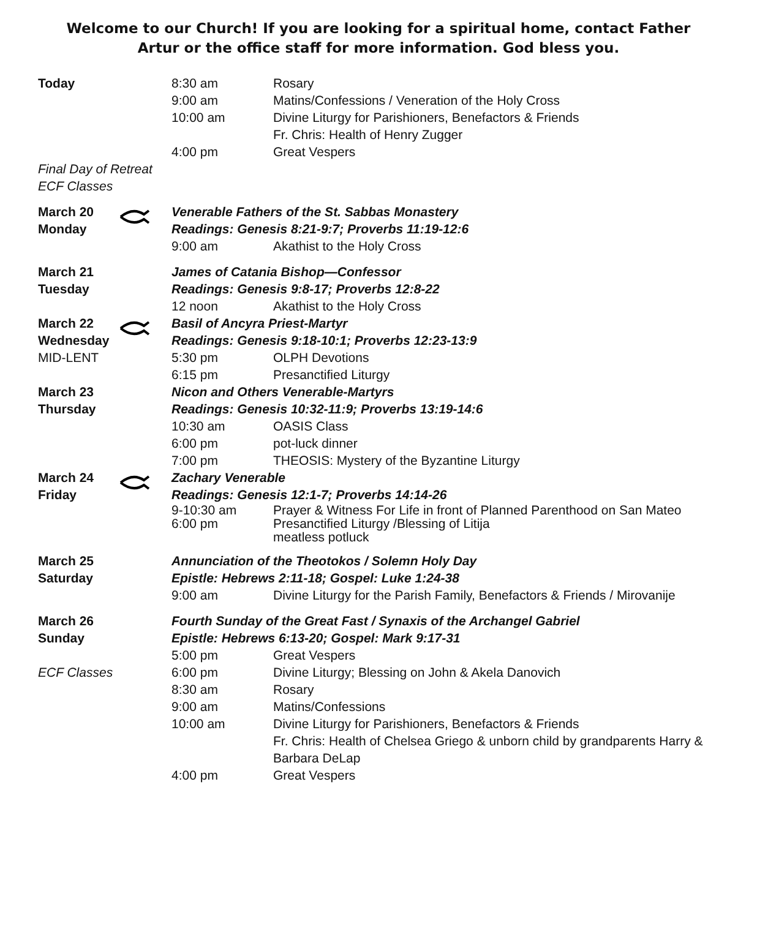Welcome to our Church! If you are looking for a spiritual home, contact Father Artur or the office staff for more information. God bless you.
| Today | | 8:30 am 9:00 am 10:00 am 4:00 pm | Rosary Matins/Confessions / Veneration of the Holy Cross Divine Liturgy for Parishioners, Benefactors & Friends Fr. Chris: Health of Henry Zugger Great Vespers |
| Final Day of Retreat ECF Classes | | | |
| March 20 Monday | | Venerable Fathers of the St. Sabbas Monastery Readings: Genesis 8:21-9:7; Proverbs 11:19-12:6 | |
| | | 9:00 am | Akathist to the Holy Cross |
| March 21 Tuesday | | James of Catania Bishop—Confessor Readings: Genesis 9:8-17; Proverbs 12:8-22 | |
| | | 12 noon | Akathist to the Holy Cross |
| March 22 Wednesday | | Basil of Ancyra Priest-Martyr Readings: Genesis 9:18-10:1; Proverbs 12:23-13:9 | |
| MID-LENT | | 5:30 pm 6:15 pm | OLPH Devotions Presanctified Liturgy |
| March 23 Thursday | | Nicon and Others Venerable-Martyrs Readings: Genesis 10:32-11:9; Proverbs 13:19-14:6 | |
| | | 10:30 am 6:00 pm 7:00 pm | OASIS Class pot-luck dinner THEOSIS: Mystery of the Byzantine Liturgy |
| March 24 Friday | | Zachary Venerable Readings: Genesis 12:1-7; Proverbs 14:14-26 | |
| | | 9-10:30 am 6:00 pm | Prayer & Witness For Life in front of Planned Parenthood on San Mateo Presanctified Liturgy /Blessing of Litija meatless potluck |
| March 25 Saturday | | Annunciation of the Theotokos / Solemn Holy Day Epistle: Hebrews 2:11-18; Gospel: Luke 1:24-38 | |
| | | 9:00 am | Divine Liturgy for the Parish Family, Benefactors & Friends / Mirovanije |
| March 26 Sunday | | Fourth Sunday of the Great Fast / Synaxis of the Archangel Gabriel Epistle: Hebrews 6:13-20; Gospel: Mark 9:17-31 | |
| ECF Classes | | 5:00 pm 6:00 pm 8:30 am 9:00 am 10:00 am 4:00 pm | Great Vespers Divine Liturgy; Blessing on John & Akela Danovich Rosary Matins/Confessions Divine Liturgy for Parishioners, Benefactors & Friends Fr. Chris: Health of Chelsea Griego & unborn child by grandparents Harry & Barbara DeLap Great Vespers |